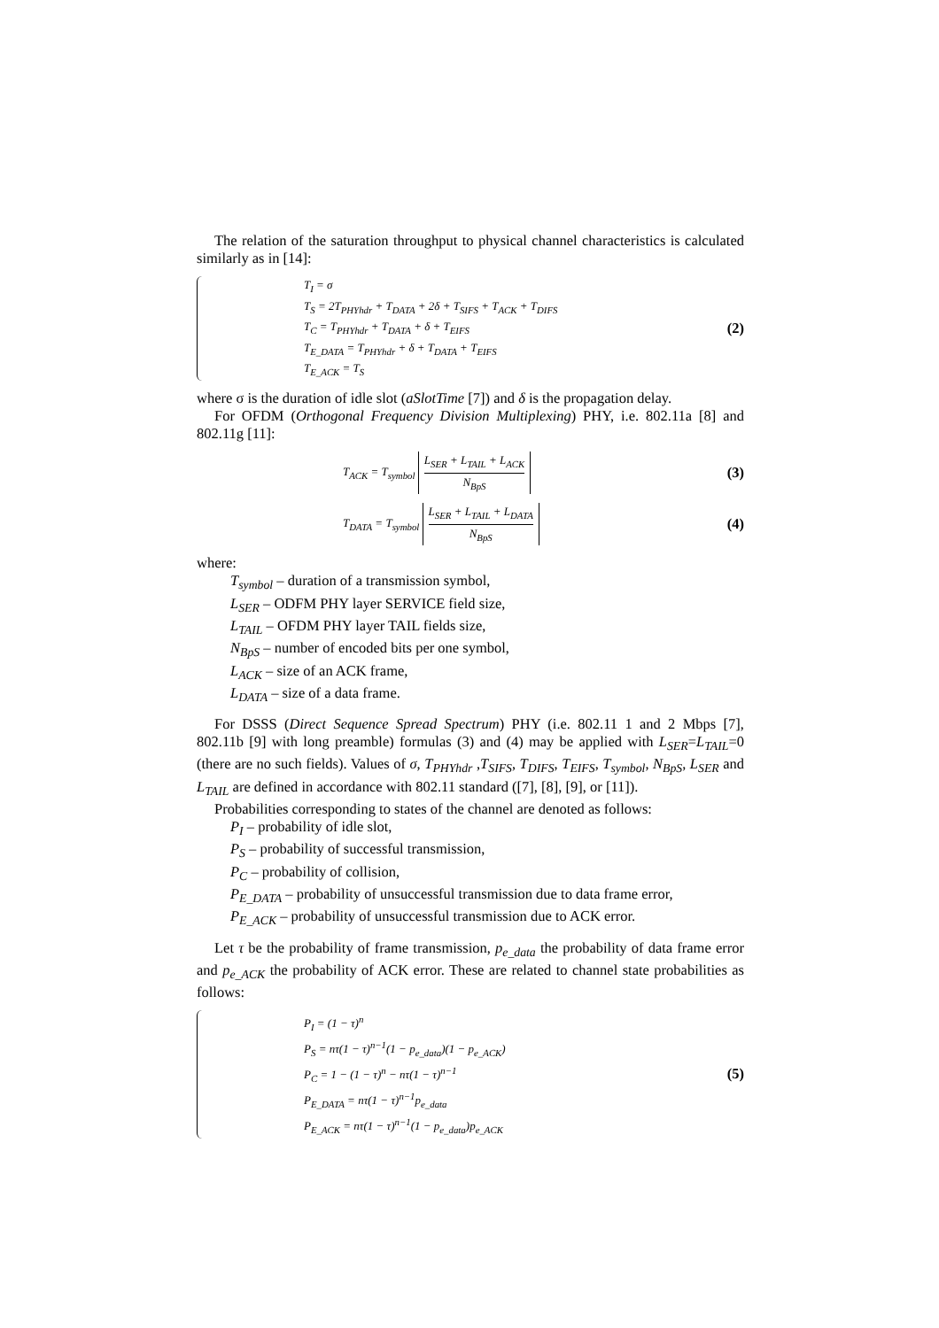The relation of the saturation throughput to physical channel characteristics is calculated similarly as in [14]:
T<sub>I</sub> = σ
T<sub>S</sub> = 2T<sub>PHYhdr</sub> + T<sub>DATA</sub> + 2δ + T<sub>SIFS</sub> + T<sub>ACK</sub> + T<sub>DIFS</sub>
T<sub>C</sub> = T<sub>PHYhdr</sub> + T<sub>DATA</sub> + δ + T<sub>EIFS</sub>
T<sub>E_DATA</sub> = T<sub>PHYhdr</sub> + δ + T<sub>DATA</sub> + T<sub>EIFS</sub>
T<sub>E_ACK</sub> = T<sub>S</sub>
(2)
where σ is the duration of idle slot (aSlotTime [7]) and δ is the propagation delay.
For OFDM (Orthogonal Frequency Division Multiplexing) PHY, i.e. 802.11a [8] and 802.11g [11]:
T<sub>ACK</sub> = T<sub>symbol</sub> L<sub>SER</sub> + L<sub>TAIL</sub> + L<sub>ACK</sub> N<sub>BpS</sub>
(3)
T<sub>DATA</sub> = T<sub>symbol</sub> L<sub>SER</sub> + L<sub>TAIL</sub> + L<sub>DATA</sub> N<sub>BpS</sub>
(4)
where:
T<sub>symbol</sub> – duration of a transmission symbol,
L<sub>SER</sub> – ODFM PHY layer SERVICE field size,
L<sub>TAIL</sub> – OFDM PHY layer TAIL fields size,
N<sub>BpS</sub> – number of encoded bits per one symbol,
L<sub>ACK</sub> – size of an ACK frame,
L<sub>DATA</sub> – size of a data frame.
For DSSS (Direct Sequence Spread Spectrum) PHY (i.e. 802.11 1 and 2 Mbps [7], 802.11b [9] with long preamble) formulas (3) and (4) may be applied with L<sub>SER</sub>=L<sub>TAIL</sub>=0 (there are no such fields). Values of σ, T<sub>PHYhdr</sub> ,T<sub>SIFS</sub>, T<sub>DIFS</sub>, T<sub>EIFS</sub>, T<sub>symbol</sub>, N<sub>BpS</sub>, L<sub>SER</sub> and L<sub>TAIL</sub> are defined in accordance with 802.11 standard ([7], [8], [9], or [11]).
Probabilities corresponding to states of the channel are denoted as follows:
P<sub>I</sub> – probability of idle slot,
P<sub>S</sub> – probability of successful transmission,
P<sub>C</sub> – probability of collision,
P<sub>E_DATA</sub> – probability of unsuccessful transmission due to data frame error,
P<sub>E_ACK</sub> – probability of unsuccessful transmission due to ACK error.
Let τ be the probability of frame transmission, p<sub>e_data</sub> the probability of data frame error and p<sub>e_ACK</sub> the probability of ACK error. These are related to channel state probabilities as follows:
P<sub>I</sub> = (1 − τ)<sup>n</sup>
P<sub>S</sub> = nτ(1 − τ)<sup>n−1</sup>(1 − p<sub>e_data</sub>)(1 − p<sub>e_ACK</sub>)
P<sub>C</sub> = 1 − (1 − τ)<sup>n</sup> − nτ(1 − τ)<sup>n−1</sup>
P<sub>E_DATA</sub> = nτ(1 − τ)<sup>n−1</sup>p<sub>e_data</sub>
P<sub>E_ACK</sub> = nτ(1 − τ)<sup>n−1</sup>(1 − p<sub>e_data</sub>)p<sub>e_ACK</sub>
(5)